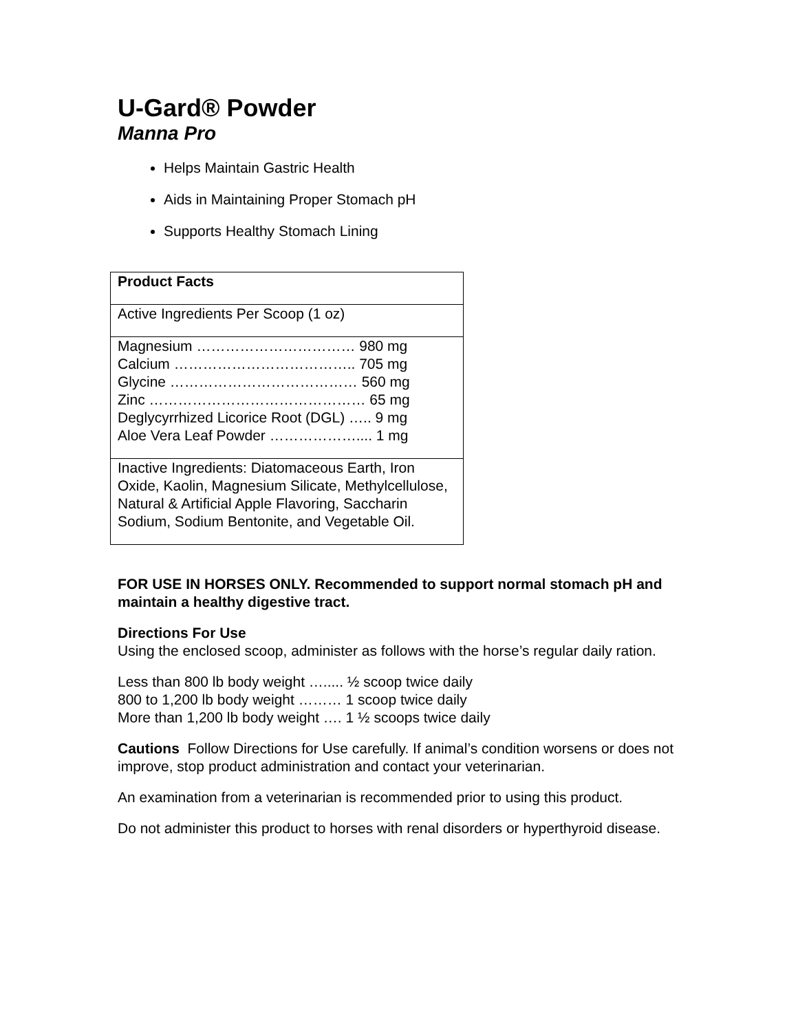U-Gard® Powder
Manna Pro
Helps Maintain Gastric Health
Aids in Maintaining Proper Stomach pH
Supports Healthy Stomach Lining
| Product Facts |
| Active Ingredients Per Scoop (1 oz) |
| Magnesium …………………………… 980 mg Calcium ……………………………….. 705 mg Glycine ………………………………… 560 mg Zinc ……………………………………… 65 mg Deglycyrrhized Licorice Root (DGL) ….. 9 mg Aloe Vera Leaf Powder ……………….... 1 mg |
| Inactive Ingredients: Diatomaceous Earth, Iron Oxide, Kaolin, Magnesium Silicate, Methylcellulose, Natural & Artificial Apple Flavoring, Saccharin Sodium, Sodium Bentonite, and Vegetable Oil. |
FOR USE IN HORSES ONLY. Recommended to support normal stomach pH and maintain a healthy digestive tract.
Directions For Use
Using the enclosed scoop, administer as follows with the horse’s regular daily ration.
Less than 800 lb body weight …..... ½ scoop twice daily
800 to 1,200 lb body weight ……… 1 scoop twice daily
More than 1,200 lb body weight …. 1 ½ scoops twice daily
Cautions Follow Directions for Use carefully. If animal’s condition worsens or does not improve, stop product administration and contact your veterinarian.
An examination from a veterinarian is recommended prior to using this product.
Do not administer this product to horses with renal disorders or hyperthyroid disease.